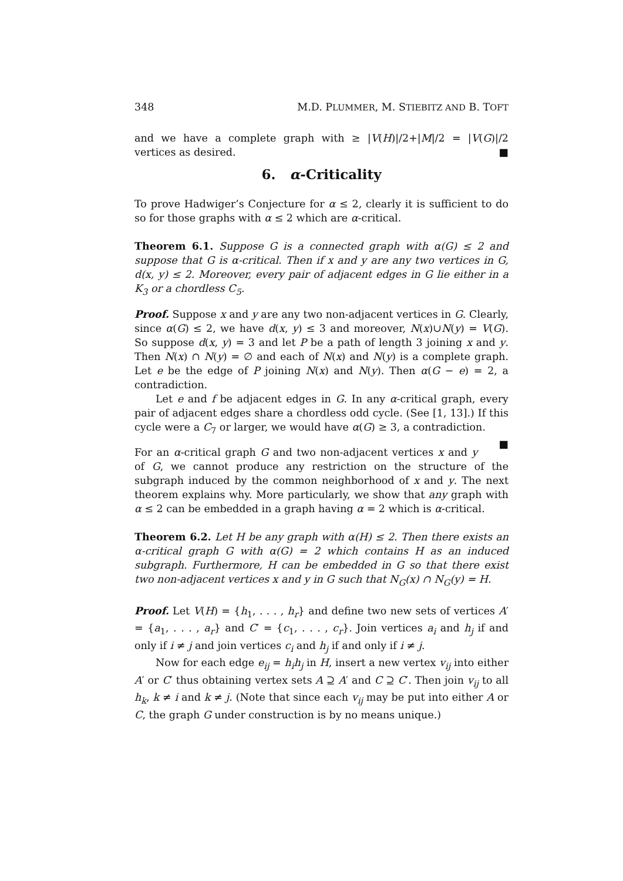348 M.D. PLUMMER, M. STIEBITZ AND B. TOFT
and we have a complete graph with ≥ |V(H)|/2+|M|/2 = |V(G)|/2 vertices as desired. ■
6. α-Criticality
To prove Hadwiger’s Conjecture for α ≤ 2, clearly it is sufficient to do so for those graphs with α ≤ 2 which are α-critical.
Theorem 6.1. Suppose G is a connected graph with α(G) ≤ 2 and suppose that G is α-critical. Then if x and y are any two vertices in G, d(x, y) ≤ 2. Moreover, every pair of adjacent edges in G lie either in a K<sub>3</sub> or a chordless C<sub>5</sub>.
Proof. Suppose x and y are any two non-adjacent vertices in G. Clearly, since α(G) ≤ 2, we have d(x, y) ≤ 3 and moreover, N(x)∪N(y) = V(G). So suppose d(x, y) = 3 and let P be a path of length 3 joining x and y. Then N(x) ∩ N(y) = ∅ and each of N(x) and N(y) is a complete graph. Let e be the edge of P joining N(x) and N(y). Then α(G − e) = 2, a contradiction.
Let e and f be adjacent edges in G. In any α-critical graph, every pair of adjacent edges share a chordless odd cycle. (See [1, 13].) If this cycle were a C<sub>7</sub> or larger, we would have α(G) ≥ 3, a contradiction. ■
For an α-critical graph G and two non-adjacent vertices x and y of G, we cannot produce any restriction on the structure of the subgraph induced by the common neighborhood of x and y. The next theorem explains why. More particularly, we show that any graph with α ≤ 2 can be embedded in a graph having α = 2 which is α-critical.
Theorem 6.2. Let H be any graph with α(H) ≤ 2. Then there exists an α-critical graph G with α(G) = 2 which contains H as an induced subgraph. Furthermore, H can be embedded in G so that there exist two non-adjacent vertices x and y in G such that N<sub>G</sub>(x) ∩ N<sub>G</sub>(y) = H.
Proof. Let V(H) = {h<sub>1</sub>, . . . , h<sub>r</sub>} and define two new sets of vertices A′ = {a<sub>1</sub>, . . . , a<sub>r</sub>} and C′ = {c<sub>1</sub>, . . . , c<sub>r</sub>}. Join vertices a<sub>i</sub> and h<sub>j</sub> if and only if i ≠ j and join vertices c<sub>i</sub> and h<sub>j</sub> if and only if i ≠ j.
Now for each edge e<sub>ij</sub> = h<sub>i</sub>h<sub>j</sub> in H, insert a new vertex v<sub>ij</sub> into either A′ or C′ thus obtaining vertex sets A ⊇ A′ and C ⊇ C′. Then join v<sub>ij</sub> to all h<sub>k</sub>, k ≠ i and k ≠ j. (Note that since each v<sub>ij</sub> may be put into either A or C, the graph G under construction is by no means unique.)